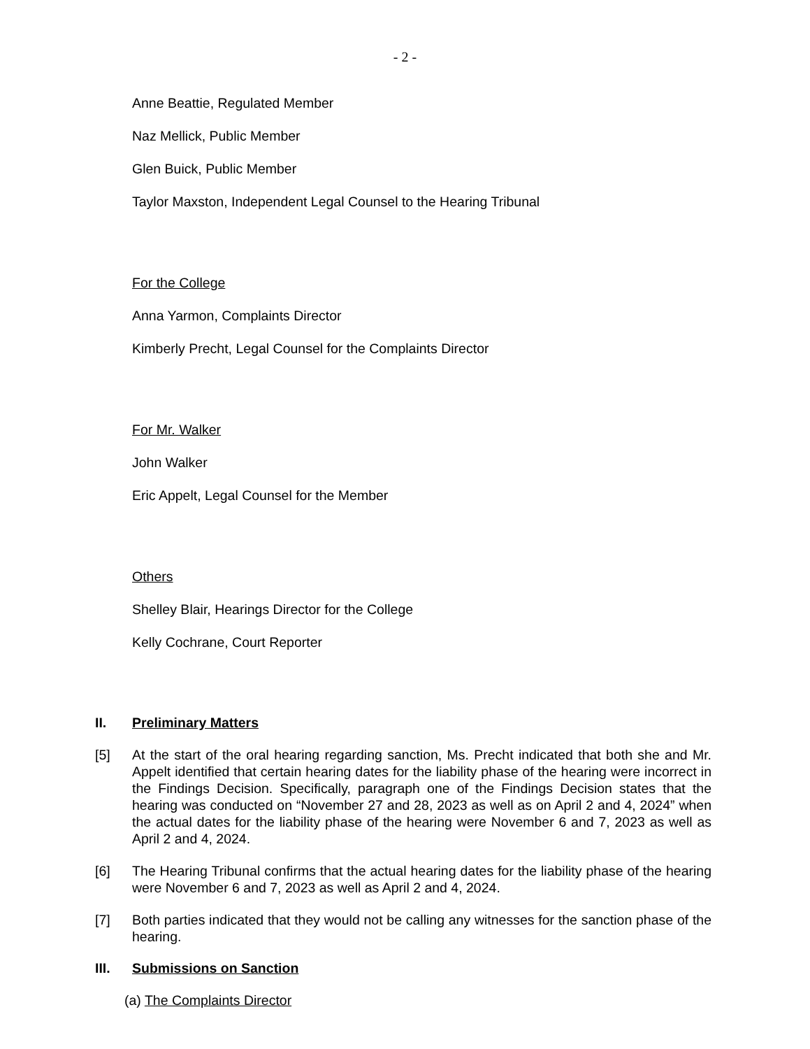- 2 -
Anne Beattie, Regulated Member
Naz Mellick, Public Member
Glen Buick, Public Member
Taylor Maxston, Independent Legal Counsel to the Hearing Tribunal
For the College
Anna Yarmon, Complaints Director
Kimberly Precht, Legal Counsel for the Complaints Director
For Mr. Walker
John Walker
Eric Appelt, Legal Counsel for the Member
Others
Shelley Blair, Hearings Director for the College
Kelly Cochrane, Court Reporter
II. Preliminary Matters
[5] At the start of the oral hearing regarding sanction, Ms. Precht indicated that both she and Mr. Appelt identified that certain hearing dates for the liability phase of the hearing were incorrect in the Findings Decision. Specifically, paragraph one of the Findings Decision states that the hearing was conducted on “November 27 and 28, 2023 as well as on April 2 and 4, 2024” when the actual dates for the liability phase of the hearing were November 6 and 7, 2023 as well as April 2 and 4, 2024.
[6] The Hearing Tribunal confirms that the actual hearing dates for the liability phase of the hearing were November 6 and 7, 2023 as well as April 2 and 4, 2024.
[7] Both parties indicated that they would not be calling any witnesses for the sanction phase of the hearing.
III. Submissions on Sanction
(a) The Complaints Director